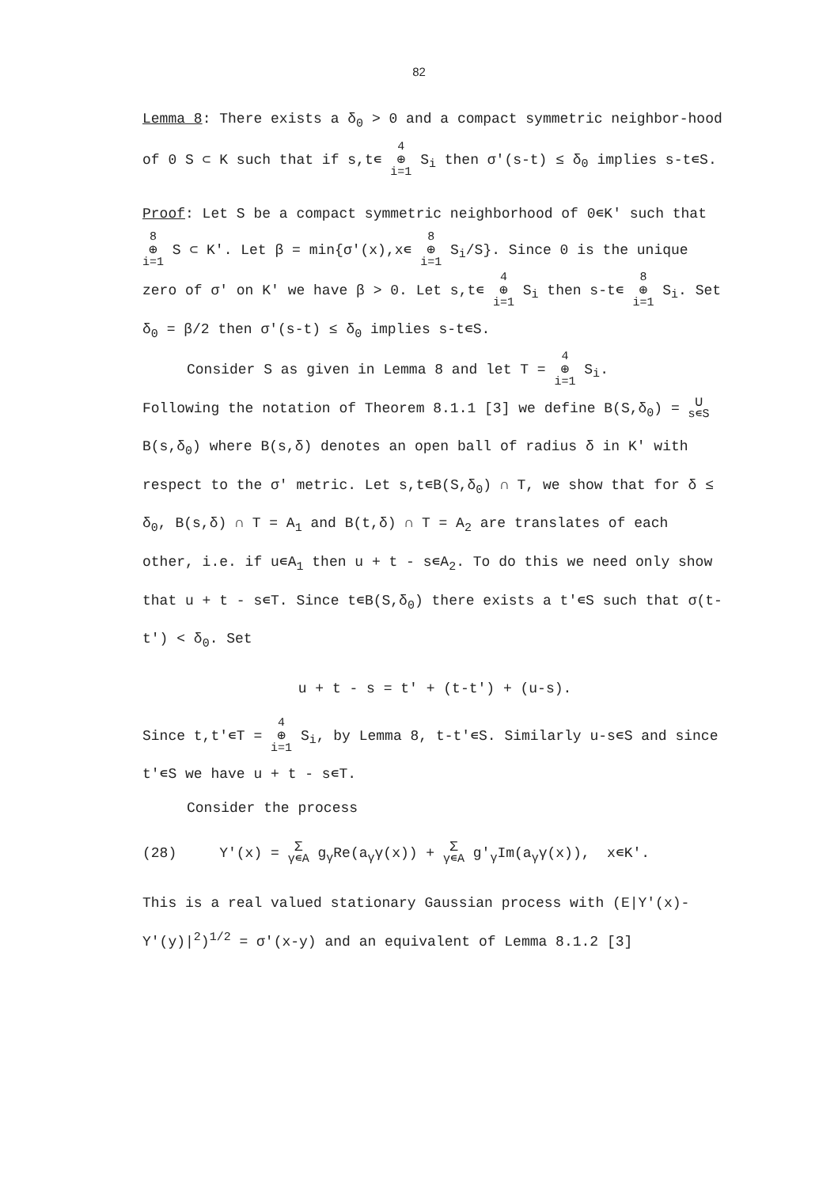82
Lemma 8: There exists a δ<sub>0</sub> > 0 and a compact symmetric neighbor-hood of 0 S ⊂ K such that if s,t∊ 4 ⊕ i=1 S<sub>i</sub> then σ'(s-t) ≤ δ<sub>0</sub> implies s-t∊S.
Proof: Let S be a compact symmetric neighborhood of 0∊K' such that 8 ⊕ i=1 S ⊂ K'. Let β = min{σ'(x),x∊ 8 ⊕ i=1 S<sub>i</sub>/S}. Since 0 is the unique zero of σ' on K' we have β > 0. Let s,t∊ 4 ⊕ i=1 S<sub>i</sub> then s-t∊ 8 ⊕ i=1 S<sub>i</sub>. Set δ<sub>0</sub> = β/2 then σ'(s-t) ≤ δ<sub>0</sub> implies s-t∊S.
Consider S as given in Lemma 8 and let T = 4 ⊕ i=1 S<sub>i</sub>.
Following the notation of Theorem 8.1.1 [3] we define B(S,δ<sub>0</sub>) = ∪ s∊S B(s,δ<sub>0</sub>) where B(s,δ) denotes an open ball of radius δ in K' with respect to the σ' metric. Let s,t∊B(S,δ<sub>0</sub>) ∩ T, we show that for δ ≤ δ<sub>0</sub>, B(s,δ) ∩ T = A<sub>1</sub> and B(t,δ) ∩ T = A<sub>2</sub> are translates of each other, i.e. if u∊A<sub>1</sub> then u + t - s∊A<sub>2</sub>. To do this we need only show that u + t - s∊T. Since t∊B(S,δ<sub>0</sub>) there exists a t'∊S such that σ(t-t') < δ<sub>0</sub>. Set
u + t - s = t' + (t-t') + (u-s).
Since t,t'∊T = 4 ⊕ i=1 S<sub>i</sub>, by Lemma 8, t-t'∊S. Similarly u-s∊S and since t'∊S we have u + t - s∊T.
Consider the process
(28) Y'(x) = Σ γ∊A g<sub>γ</sub>Re(a<sub>γ</sub>γ(x)) + Σ γ∊A g'<sub>γ</sub>Im(a<sub>γ</sub>γ(x)), x∊K'.
This is a real valued stationary Gaussian process with (E|Y'(x)-Y'(y)|<sup>2</sup>)<sup>1/2</sup> = σ'(x-y) and an equivalent of Lemma 8.1.2 [3]